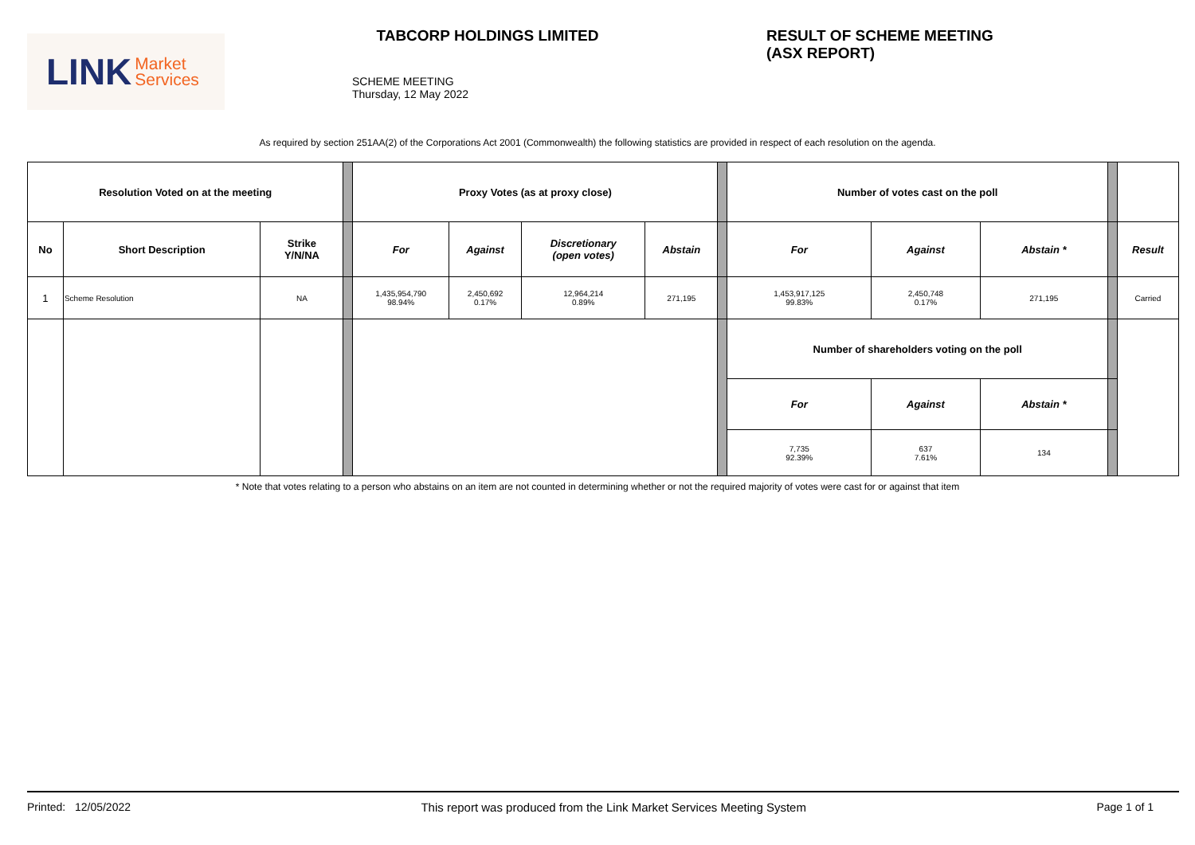LINK Market
Services
TABCORP HOLDINGS LIMITED
SCHEME MEETING
Thursday, 12 May 2022
RESULT OF SCHEME MEETING
(ASX REPORT)
As required by section 251AA(2) of the Corporations Act 2001 (Commonwealth) the following statistics are provided in respect of each resolution on the agenda.
| Resolution Voted on at the meeting | | | | Proxy Votes (as at proxy close) | | | | | Number of votes cast on the poll | | | | |
| No | Short Description | Strike Y/N/NA | | For | Against | Discretionary (open votes) | Abstain | | For | Against | Abstain * | | Result |
| 1 | Scheme Resolution | NA | | 1,435,954,790 98.94% | 2,450,692 0.17% | 12,964,214 0.89% | 271,195 | | 1,453,917,125 99.83% | 2,450,748 0.17% | 271,195 | | Carried |
| | | | | | | | | | Number of shareholders voting on the poll | | | | |
| | | | | | | | | | For | Against | Abstain * | | |
| | | | | | | | | | 7,735 92.39% | 637 7.61% | 134 | | |
* Note that votes relating to a person who abstains on an item are not counted in determining whether or not the required majority of votes were cast for or against that item
Printed: 12/05/2022 This report was produced from the Link Market Services Meeting System Page 1 of 1